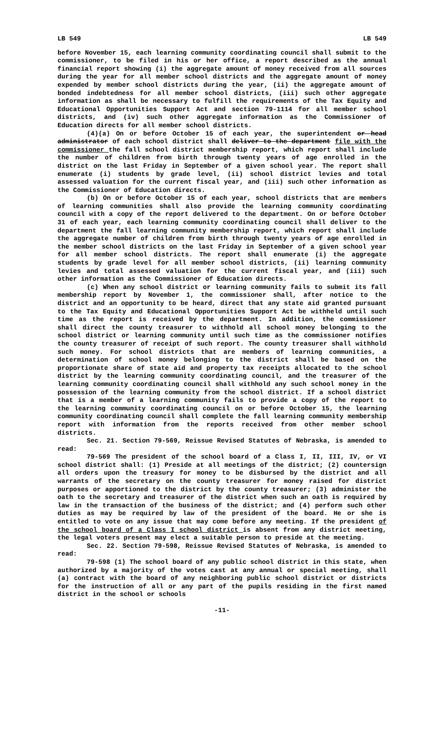LB 549 LB 549
before November 15, each learning community coordinating council shall submit to the commissioner, to be filed in his or her office, a report described as the annual financial report showing (i) the aggregate amount of money received from all sources during the year for all member school districts and the aggregate amount of money expended by member school districts during the year, (ii) the aggregate amount of bonded indebtedness for all member school districts, (iii) such other aggregate information as shall be necessary to fulfill the requirements of the Tax Equity and Educational Opportunities Support Act and section 79-1114 for all member school districts, and (iv) such other aggregate information as the Commissioner of Education directs for all member school districts.
(4)(a) On or before October 15 of each year, the superintendent or head administrator of each school district shall deliver to the department file with the commissioner the fall school district membership report, which report shall include the number of children from birth through twenty years of age enrolled in the district on the last Friday in September of a given school year. The report shall enumerate (i) students by grade level, (ii) school district levies and total assessed valuation for the current fiscal year, and (iii) such other information as the Commissioner of Education directs.
(b) On or before October 15 of each year, school districts that are members of learning communities shall also provide the learning community coordinating council with a copy of the report delivered to the department. On or before October 31 of each year, each learning community coordinating council shall deliver to the department the fall learning community membership report, which report shall include the aggregate number of children from birth through twenty years of age enrolled in the member school districts on the last Friday in September of a given school year for all member school districts. The report shall enumerate (i) the aggregate students by grade level for all member school districts, (ii) learning community levies and total assessed valuation for the current fiscal year, and (iii) such other information as the Commissioner of Education directs.
(c) When any school district or learning community fails to submit its fall membership report by November 1, the commissioner shall, after notice to the district and an opportunity to be heard, direct that any state aid granted pursuant to the Tax Equity and Educational Opportunities Support Act be withheld until such time as the report is received by the department. In addition, the commissioner shall direct the county treasurer to withhold all school money belonging to the school district or learning community until such time as the commissioner notifies the county treasurer of receipt of such report. The county treasurer shall withhold such money. For school districts that are members of learning communities, a determination of school money belonging to the district shall be based on the proportionate share of state aid and property tax receipts allocated to the school district by the learning community coordinating council, and the treasurer of the learning community coordinating council shall withhold any such school money in the possession of the learning community from the school district. If a school district that is a member of a learning community fails to provide a copy of the report to the learning community coordinating council on or before October 15, the learning community coordinating council shall complete the fall learning community membership report with information from the reports received from other member school districts.
Sec. 21. Section 79-569, Reissue Revised Statutes of Nebraska, is amended to read:
79-569 The president of the school board of a Class I, II, III, IV, or VI school district shall: (1) Preside at all meetings of the district; (2) countersign all orders upon the treasury for money to be disbursed by the district and all warrants of the secretary on the county treasurer for money raised for district purposes or apportioned to the district by the county treasurer; (3) administer the oath to the secretary and treasurer of the district when such an oath is required by law in the transaction of the business of the district; and (4) perform such other duties as may be required by law of the president of the board. He or she is entitled to vote on any issue that may come before any meeting. If the president of the school board of a Class I school district is absent from any district meeting, the legal voters present may elect a suitable person to preside at the meeting.
Sec. 22. Section 79-598, Reissue Revised Statutes of Nebraska, is amended to read:
79-598 (1) The school board of any public school district in this state, when authorized by a majority of the votes cast at any annual or special meeting, shall (a) contract with the board of any neighboring public school district or districts for the instruction of all or any part of the pupils residing in the first named district in the school or schools
-11-